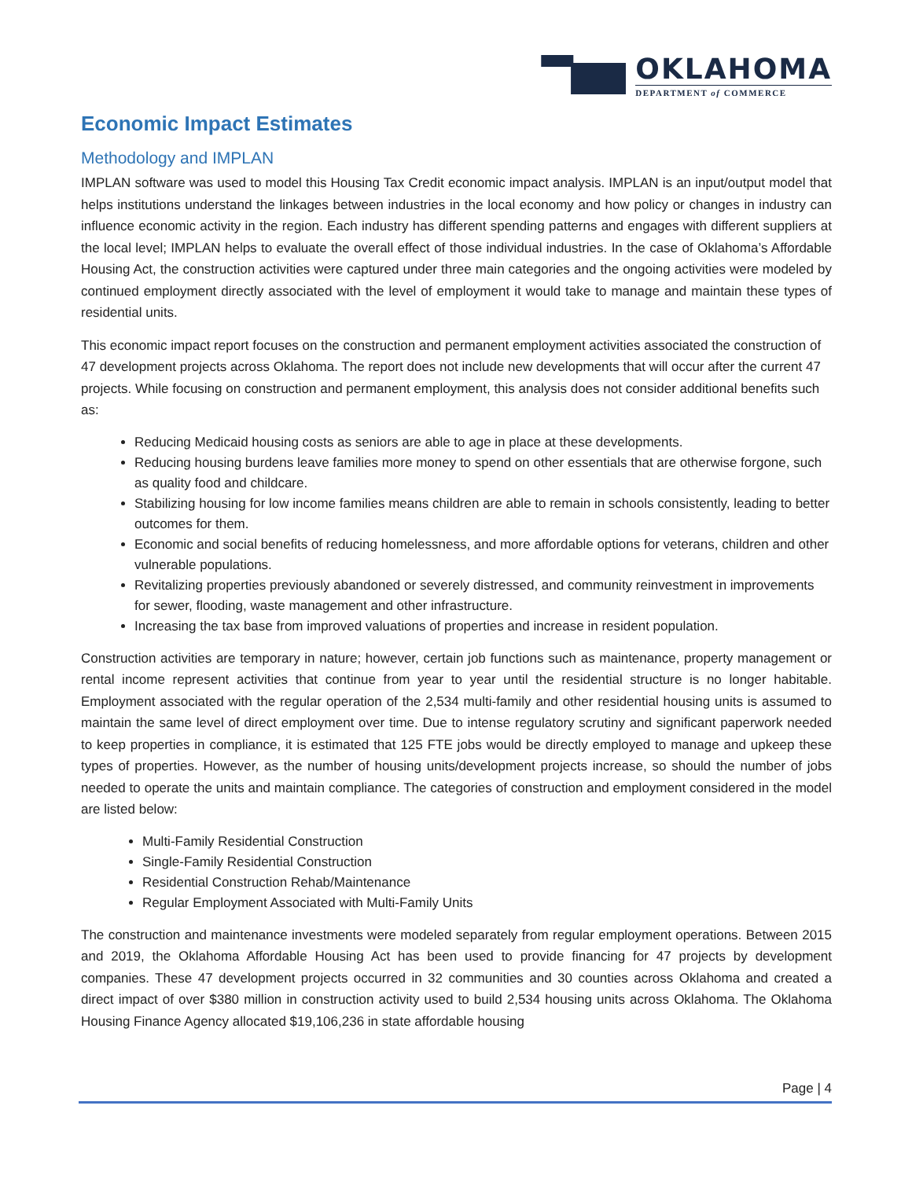OKLAHOMA
DEPARTMENT of COMMERCE
Economic Impact Estimates
Methodology and IMPLAN
IMPLAN software was used to model this Housing Tax Credit economic impact analysis. IMPLAN is an input/output model that helps institutions understand the linkages between industries in the local economy and how policy or changes in industry can influence economic activity in the region. Each industry has different spending patterns and engages with different suppliers at the local level; IMPLAN helps to evaluate the overall effect of those individual industries. In the case of Oklahoma’s Affordable Housing Act, the construction activities were captured under three main categories and the ongoing activities were modeled by continued employment directly associated with the level of employment it would take to manage and maintain these types of residential units.
This economic impact report focuses on the construction and permanent employment activities associated the construction of 47 development projects across Oklahoma. The report does not include new developments that will occur after the current 47 projects. While focusing on construction and permanent employment, this analysis does not consider additional benefits such as:
Reducing Medicaid housing costs as seniors are able to age in place at these developments.
Reducing housing burdens leave families more money to spend on other essentials that are otherwise forgone, such as quality food and childcare.
Stabilizing housing for low income families means children are able to remain in schools consistently, leading to better outcomes for them.
Economic and social benefits of reducing homelessness, and more affordable options for veterans, children and other vulnerable populations.
Revitalizing properties previously abandoned or severely distressed, and community reinvestment in improvements for sewer, flooding, waste management and other infrastructure.
Increasing the tax base from improved valuations of properties and increase in resident population.
Construction activities are temporary in nature; however, certain job functions such as maintenance, property management or rental income represent activities that continue from year to year until the residential structure is no longer habitable. Employment associated with the regular operation of the 2,534 multi-family and other residential housing units is assumed to maintain the same level of direct employment over time. Due to intense regulatory scrutiny and significant paperwork needed to keep properties in compliance, it is estimated that 125 FTE jobs would be directly employed to manage and upkeep these types of properties. However, as the number of housing units/development projects increase, so should the number of jobs needed to operate the units and maintain compliance. The categories of construction and employment considered in the model are listed below:
Multi-Family Residential Construction
Single-Family Residential Construction
Residential Construction Rehab/Maintenance
Regular Employment Associated with Multi-Family Units
The construction and maintenance investments were modeled separately from regular employment operations. Between 2015 and 2019, the Oklahoma Affordable Housing Act has been used to provide financing for 47 projects by development companies. These 47 development projects occurred in 32 communities and 30 counties across Oklahoma and created a direct impact of over $380 million in construction activity used to build 2,534 housing units across Oklahoma. The Oklahoma Housing Finance Agency allocated $19,106,236 in state affordable housing
Page | 4